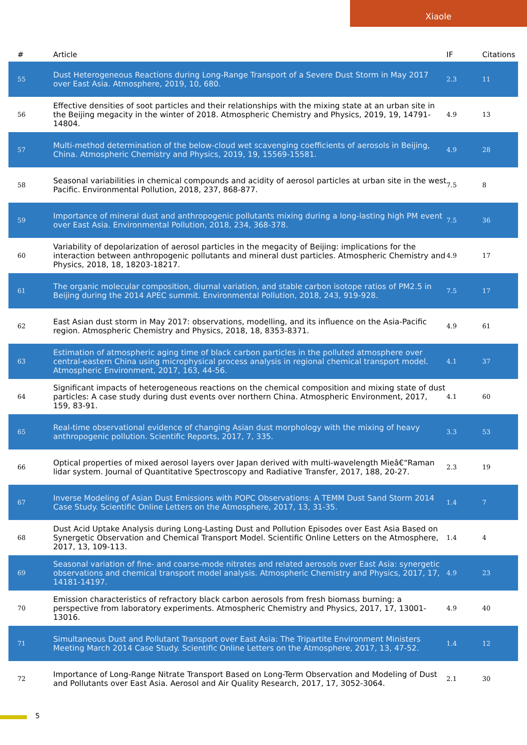Xiaole
| # | Article | IF | Citations |
| --- | --- | --- | --- |
| 55 | Dust Heterogeneous Reactions during Long-Range Transport of a Severe Dust Storm in May 2017 over East Asia. Atmosphere, 2019, 10, 680. | 2.3 | 11 |
| 56 | Effective densities of soot particles and their relationships with the mixing state at an urban site in the Beijing megacity in the winter of 2018. Atmospheric Chemistry and Physics, 2019, 19, 14791-14804. | 4.9 | 13 |
| 57 | Multi-method determination of the below-cloud wet scavenging coefficients of aerosols in Beijing, China. Atmospheric Chemistry and Physics, 2019, 19, 15569-15581. | 4.9 | 28 |
| 58 | Seasonal variabilities in chemical compounds and acidity of aerosol particles at urban site in the west Pacific. Environmental Pollution, 2018, 237, 868-877. | 7.5 | 8 |
| 59 | Importance of mineral dust and anthropogenic pollutants mixing during a long-lasting high PM event over East Asia. Environmental Pollution, 2018, 234, 368-378. | 7.5 | 36 |
| 60 | Variability of depolarization of aerosol particles in the megacity of Beijing: implications for the interaction between anthropogenic pollutants and mineral dust particles. Atmospheric Chemistry and Physics, 2018, 18, 18203-18217. | 4.9 | 17 |
| 61 | The organic molecular composition, diurnal variation, and stable carbon isotope ratios of PM2.5 in Beijing during the 2014 APEC summit. Environmental Pollution, 2018, 243, 919-928. | 7.5 | 17 |
| 62 | East Asian dust storm in May 2017: observations, modelling, and its influence on the Asia-Pacific region. Atmospheric Chemistry and Physics, 2018, 18, 8353-8371. | 4.9 | 61 |
| 63 | Estimation of atmospheric aging time of black carbon particles in the polluted atmosphere over central-eastern China using microphysical process analysis in regional chemical transport model. Atmospheric Environment, 2017, 163, 44-56. | 4.1 | 37 |
| 64 | Significant impacts of heterogeneous reactions on the chemical composition and mixing state of dust particles: A case study during dust events over northern China. Atmospheric Environment, 2017, 159, 83-91. | 4.1 | 60 |
| 65 | Real-time observational evidence of changing Asian dust morphology with the mixing of heavy anthropogenic pollution. Scientific Reports, 2017, 7, 335. | 3.3 | 53 |
| 66 | Optical properties of mixed aerosol layers over Japan derived with multi-wavelength Mieâ€“Raman lidar system. Journal of Quantitative Spectroscopy and Radiative Transfer, 2017, 188, 20-27. | 2.3 | 19 |
| 67 | Inverse Modeling of Asian Dust Emissions with POPC Observations: A TEMM Dust Sand Storm 2014 Case Study. Scientific Online Letters on the Atmosphere, 2017, 13, 31-35. | 1.4 | 7 |
| 68 | Dust Acid Uptake Analysis during Long-Lasting Dust and Pollution Episodes over East Asia Based on Synergetic Observation and Chemical Transport Model. Scientific Online Letters on the Atmosphere, 2017, 13, 109-113. | 1.4 | 4 |
| 69 | Seasonal variation of fine- and coarse-mode nitrates and related aerosols over East Asia: synergetic observations and chemical transport model analysis. Atmospheric Chemistry and Physics, 2017, 17, 14181-14197. | 4.9 | 23 |
| 70 | Emission characteristics of refractory black carbon aerosols from fresh biomass burning: a perspective from laboratory experiments. Atmospheric Chemistry and Physics, 2017, 17, 13001-13016. | 4.9 | 40 |
| 71 | Simultaneous Dust and Pollutant Transport over East Asia: The Tripartite Environment Ministers Meeting March 2014 Case Study. Scientific Online Letters on the Atmosphere, 2017, 13, 47-52. | 1.4 | 12 |
| 72 | Importance of Long-Range Nitrate Transport Based on Long-Term Observation and Modeling of Dust and Pollutants over East Asia. Aerosol and Air Quality Research, 2017, 17, 3052-3064. | 2.1 | 30 |
5